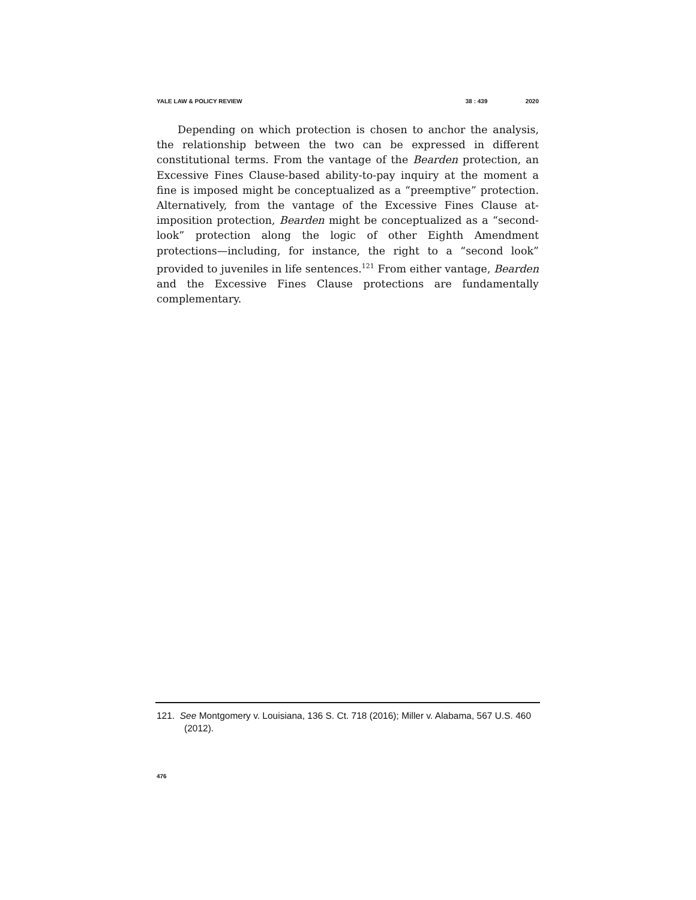YALE LAW & POLICY REVIEW 38 : 439 2020
Depending on which protection is chosen to anchor the analysis, the relationship between the two can be expressed in different constitutional terms. From the vantage of the Bearden protection, an Excessive Fines Clause-based ability-to-pay inquiry at the moment a fine is imposed might be conceptualized as a “preemptive” protection. Alternatively, from the vantage of the Excessive Fines Clause at-imposition protection, Bearden might be conceptualized as a “second-look” protection along the logic of other Eighth Amendment protections—including, for instance, the right to a “second look” provided to juveniles in life sentences.<sup>121</sup> From either vantage, Bearden and the Excessive Fines Clause protections are fundamentally complementary.
121. See Montgomery v. Louisiana, 136 S. Ct. 718 (2016); Miller v. Alabama, 567 U.S. 460 (2012).
476